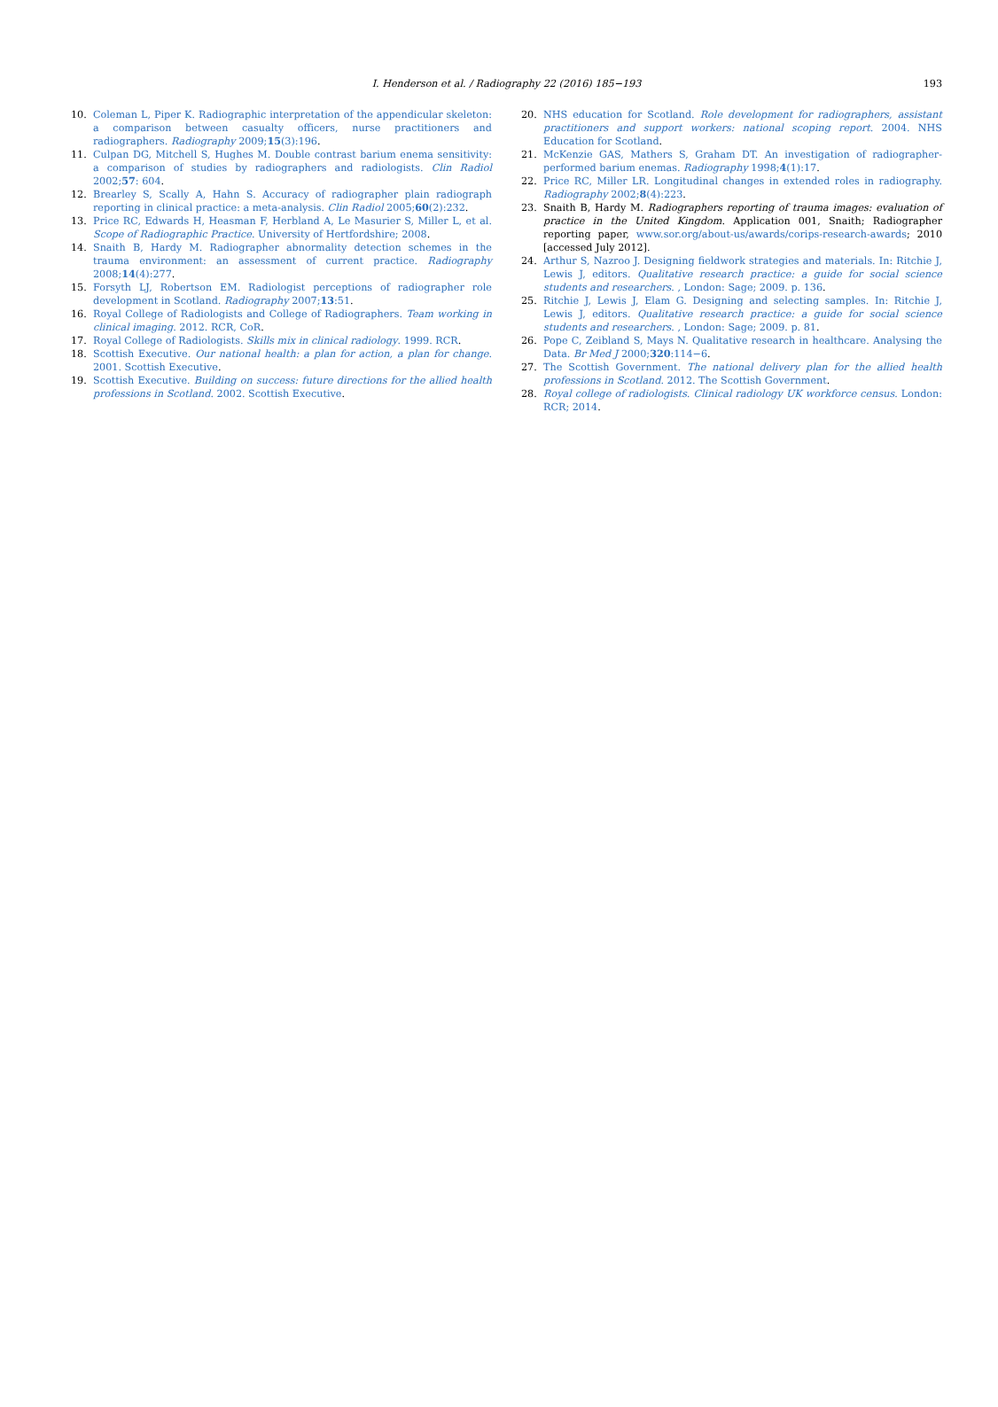I. Henderson et al. / Radiography 22 (2016) 185−193 193
10. Coleman L, Piper K. Radiographic interpretation of the appendicular skeleton: a comparison between casualty officers, nurse practitioners and radiographers. Radiography 2009;15(3):196.
11. Culpan DG, Mitchell S, Hughes M. Double contrast barium enema sensitivity: a comparison of studies by radiographers and radiologists. Clin Radiol 2002;57: 604.
12. Brearley S, Scally A, Hahn S. Accuracy of radiographer plain radiograph reporting in clinical practice: a meta-analysis. Clin Radiol 2005;60(2):232.
13. Price RC, Edwards H, Heasman F, Herbland A, Le Masurier S, Miller L, et al. Scope of Radiographic Practice. University of Hertfordshire; 2008.
14. Snaith B, Hardy M. Radiographer abnormality detection schemes in the trauma environment: an assessment of current practice. Radiography 2008;14(4):277.
15. Forsyth LJ, Robertson EM. Radiologist perceptions of radiographer role development in Scotland. Radiography 2007;13:51.
16. Royal College of Radiologists and College of Radiographers. Team working in clinical imaging. 2012. RCR, CoR.
17. Royal College of Radiologists. Skills mix in clinical radiology. 1999. RCR.
18. Scottish Executive. Our national health: a plan for action, a plan for change. 2001. Scottish Executive.
19. Scottish Executive. Building on success: future directions for the allied health professions in Scotland. 2002. Scottish Executive.
20. NHS education for Scotland. Role development for radiographers, assistant practitioners and support workers: national scoping report. 2004. NHS Education for Scotland.
21. McKenzie GAS, Mathers S, Graham DT. An investigation of radiographer-performed barium enemas. Radiography 1998;4(1):17.
22. Price RC, Miller LR. Longitudinal changes in extended roles in radiography. Radiography 2002;8(4):223.
23. Snaith B, Hardy M. Radiographers reporting of trauma images: evaluation of practice in the United Kingdom. Application 001, Snaith; Radiographer reporting paper, www.sor.org/about-us/awards/corips-research-awards; 2010 [accessed July 2012].
24. Arthur S, Nazroo J. Designing fieldwork strategies and materials. In: Ritchie J, Lewis J, editors. Qualitative research practice: a guide for social science students and researchers. , London: Sage; 2009. p. 136.
25. Ritchie J, Lewis J, Elam G. Designing and selecting samples. In: Ritchie J, Lewis J, editors. Qualitative research practice: a guide for social science students and researchers. , London: Sage; 2009. p. 81.
26. Pope C, Zeibland S, Mays N. Qualitative research in healthcare. Analysing the Data. Br Med J 2000;320:114−6.
27. The Scottish Government. The national delivery plan for the allied health professions in Scotland. 2012. The Scottish Government.
28. Royal college of radiologists. Clinical radiology UK workforce census. London: RCR; 2014.